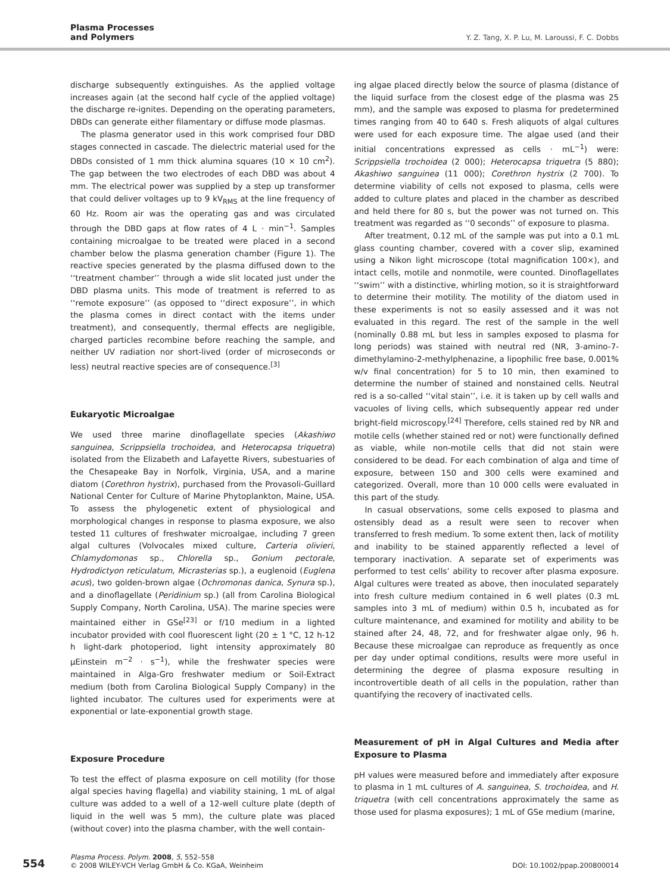Plasma Processes
and Polymers
Y. Z. Tang, X. P. Lu, M. Laroussi, F. C. Dobbs
discharge subsequently extinguishes. As the applied voltage increases again (at the second half cycle of the applied voltage) the discharge re-ignites. Depending on the operating parameters, DBDs can generate either filamentary or diffuse mode plasmas.
The plasma generator used in this work comprised four DBD stages connected in cascade. The dielectric material used for the DBDs consisted of 1 mm thick alumina squares (10 × 10 cm<sup>2</sup>). The gap between the two electrodes of each DBD was about 4 mm. The electrical power was supplied by a step up transformer that could deliver voltages up to 9 kV<sub>RMS</sub> at the line frequency of 60 Hz. Room air was the operating gas and was circulated through the DBD gaps at flow rates of 4 L · min<sup>−1</sup>. Samples containing microalgae to be treated were placed in a second chamber below the plasma generation chamber (Figure 1). The reactive species generated by the plasma diffused down to the ‘‘treatment chamber’’ through a wide slit located just under the DBD plasma units. This mode of treatment is referred to as ‘‘remote exposure’’ (as opposed to ‘‘direct exposure’’, in which the plasma comes in direct contact with the items under treatment), and consequently, thermal effects are negligible, charged particles recombine before reaching the sample, and neither UV radiation nor short-lived (order of microseconds or less) neutral reactive species are of consequence.<sup>[3]</sup>
Eukaryotic Microalgae
We used three marine dinoflagellate species (Akashiwo sanguinea, Scrippsiella trochoidea, and Heterocapsa triquetra) isolated from the Elizabeth and Lafayette Rivers, subestuaries of the Chesapeake Bay in Norfolk, Virginia, USA, and a marine diatom (Corethron hystrix), purchased from the Provasoli-Guillard National Center for Culture of Marine Phytoplankton, Maine, USA. To assess the phylogenetic extent of physiological and morphological changes in response to plasma exposure, we also tested 11 cultures of freshwater microalgae, including 7 green algal cultures (Volvocales mixed culture, Carteria olivieri, Chlamydomonas sp., Chlorella sp., Gonium pectorale, Hydrodictyon reticulatum, Micrasterias sp.), a euglenoid (Euglena acus), two golden-brown algae (Ochromonas danica, Synura sp.), and a dinoflagellate (Peridinium sp.) (all from Carolina Biological Supply Company, North Carolina, USA). The marine species were maintained either in GSe<sup>[23]</sup> or f/10 medium in a lighted incubator provided with cool fluorescent light (20 ± 1 °C, 12 h-12 h light-dark photoperiod, light intensity approximately 80 μEinstein m<sup>−2</sup> · s<sup>−1</sup>), while the freshwater species were maintained in Alga-Gro freshwater medium or Soil-Extract medium (both from Carolina Biological Supply Company) in the lighted incubator. The cultures used for experiments were at exponential or late-exponential growth stage.
Exposure Procedure
To test the effect of plasma exposure on cell motility (for those algal species having flagella) and viability staining, 1 mL of algal culture was added to a well of a 12-well culture plate (depth of liquid in the well was 5 mm), the culture plate was placed (without cover) into the plasma chamber, with the well contain-
ing algae placed directly below the source of plasma (distance of the liquid surface from the closest edge of the plasma was 25 mm), and the sample was exposed to plasma for predetermined times ranging from 40 to 640 s. Fresh aliquots of algal cultures were used for each exposure time. The algae used (and their initial concentrations expressed as cells · mL<sup>−1</sup>) were: Scrippsiella trochoidea (2 000); Heterocapsa triquetra (5 880); Akashiwo sanguinea (11 000); Corethron hystrix (2 700). To determine viability of cells not exposed to plasma, cells were added to culture plates and placed in the chamber as described and held there for 80 s, but the power was not turned on. This treatment was regarded as ‘‘0 seconds’’ of exposure to plasma.
After treatment, 0.12 mL of the sample was put into a 0.1 mL glass counting chamber, covered with a cover slip, examined using a Nikon light microscope (total magnification 100×), and intact cells, motile and nonmotile, were counted. Dinoflagellates ‘‘swim’’ with a distinctive, whirling motion, so it is straightforward to determine their motility. The motility of the diatom used in these experiments is not so easily assessed and it was not evaluated in this regard. The rest of the sample in the well (nominally 0.88 mL but less in samples exposed to plasma for long periods) was stained with neutral red (NR, 3-amino-7-dimethylamino-2-methylphenazine, a lipophilic free base, 0.001% w/v final concentration) for 5 to 10 min, then examined to determine the number of stained and nonstained cells. Neutral red is a so-called ‘‘vital stain’’, i.e. it is taken up by cell walls and vacuoles of living cells, which subsequently appear red under bright-field microscopy.<sup>[24]</sup> Therefore, cells stained red by NR and motile cells (whether stained red or not) were functionally defined as viable, while non-motile cells that did not stain were considered to be dead. For each combination of alga and time of exposure, between 150 and 300 cells were examined and categorized. Overall, more than 10 000 cells were evaluated in this part of the study.
In casual observations, some cells exposed to plasma and ostensibly dead as a result were seen to recover when transferred to fresh medium. To some extent then, lack of motility and inability to be stained apparently reflected a level of temporary inactivation. A separate set of experiments was performed to test cells’ ability to recover after plasma exposure. Algal cultures were treated as above, then inoculated separately into fresh culture medium contained in 6 well plates (0.3 mL samples into 3 mL of medium) within 0.5 h, incubated as for culture maintenance, and examined for motility and ability to be stained after 24, 48, 72, and for freshwater algae only, 96 h. Because these microalgae can reproduce as frequently as once per day under optimal conditions, results were more useful in determining the degree of plasma exposure resulting in incontrovertible death of all cells in the population, rather than quantifying the recovery of inactivated cells.
Measurement of pH in Algal Cultures and Media after Exposure to Plasma
pH values were measured before and immediately after exposure to plasma in 1 mL cultures of A. sanguinea, S. trochoidea, and H. triquetra (with cell concentrations approximately the same as those used for plasma exposures); 1 mL of GSe medium (marine,
554
Plasma Process. Polym. 2008, 5, 552–558
© 2008 WILEY-VCH Verlag GmbH & Co. KGaA, Weinheim
DOI: 10.1002/ppap.200800014